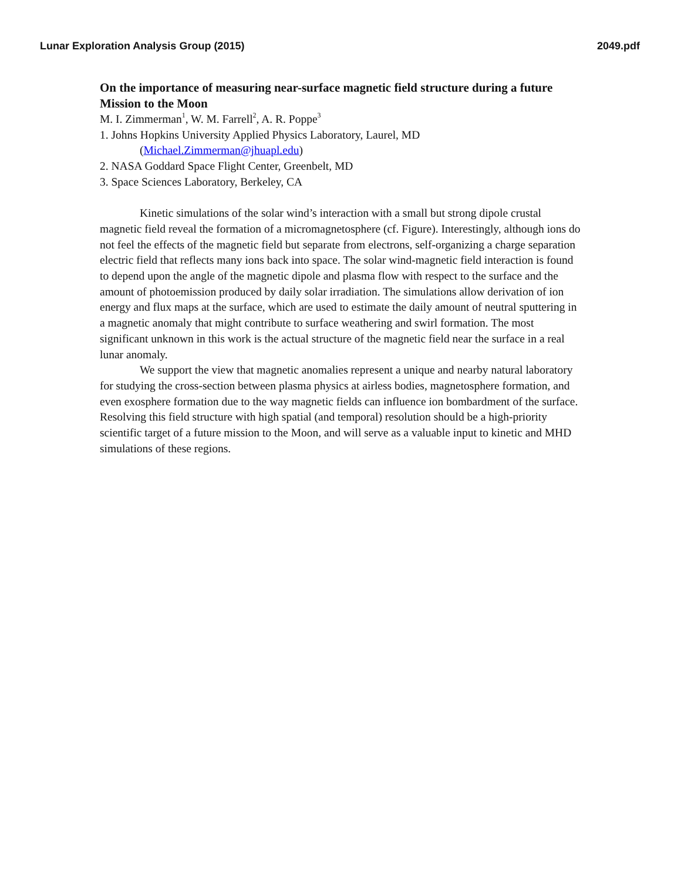Lunar Exploration Analysis Group (2015) 2049.pdf
On the importance of measuring near-surface magnetic field structure during a future Mission to the Moon
M. I. Zimmerman<sup>1</sup>, W. M. Farrell<sup>2</sup>, A. R. Poppe<sup>3</sup>
1. Johns Hopkins University Applied Physics Laboratory, Laurel, MD
(Michael.Zimmerman@jhuapl.edu)
2. NASA Goddard Space Flight Center, Greenbelt, MD
3. Space Sciences Laboratory, Berkeley, CA
Kinetic simulations of the solar wind’s interaction with a small but strong dipole crustal magnetic field reveal the formation of a micromagnetosphere (cf. Figure). Interestingly, although ions do not feel the effects of the magnetic field but separate from electrons, self-organizing a charge separation electric field that reflects many ions back into space. The solar wind-magnetic field interaction is found to depend upon the angle of the magnetic dipole and plasma flow with respect to the surface and the amount of photoemission produced by daily solar irradiation. The simulations allow derivation of ion energy and flux maps at the surface, which are used to estimate the daily amount of neutral sputtering in a magnetic anomaly that might contribute to surface weathering and swirl formation. The most significant unknown in this work is the actual structure of the magnetic field near the surface in a real lunar anomaly.
We support the view that magnetic anomalies represent a unique and nearby natural laboratory for studying the cross-section between plasma physics at airless bodies, magnetosphere formation, and even exosphere formation due to the way magnetic fields can influence ion bombardment of the surface. Resolving this field structure with high spatial (and temporal) resolution should be a high-priority scientific target of a future mission to the Moon, and will serve as a valuable input to kinetic and MHD simulations of these regions.